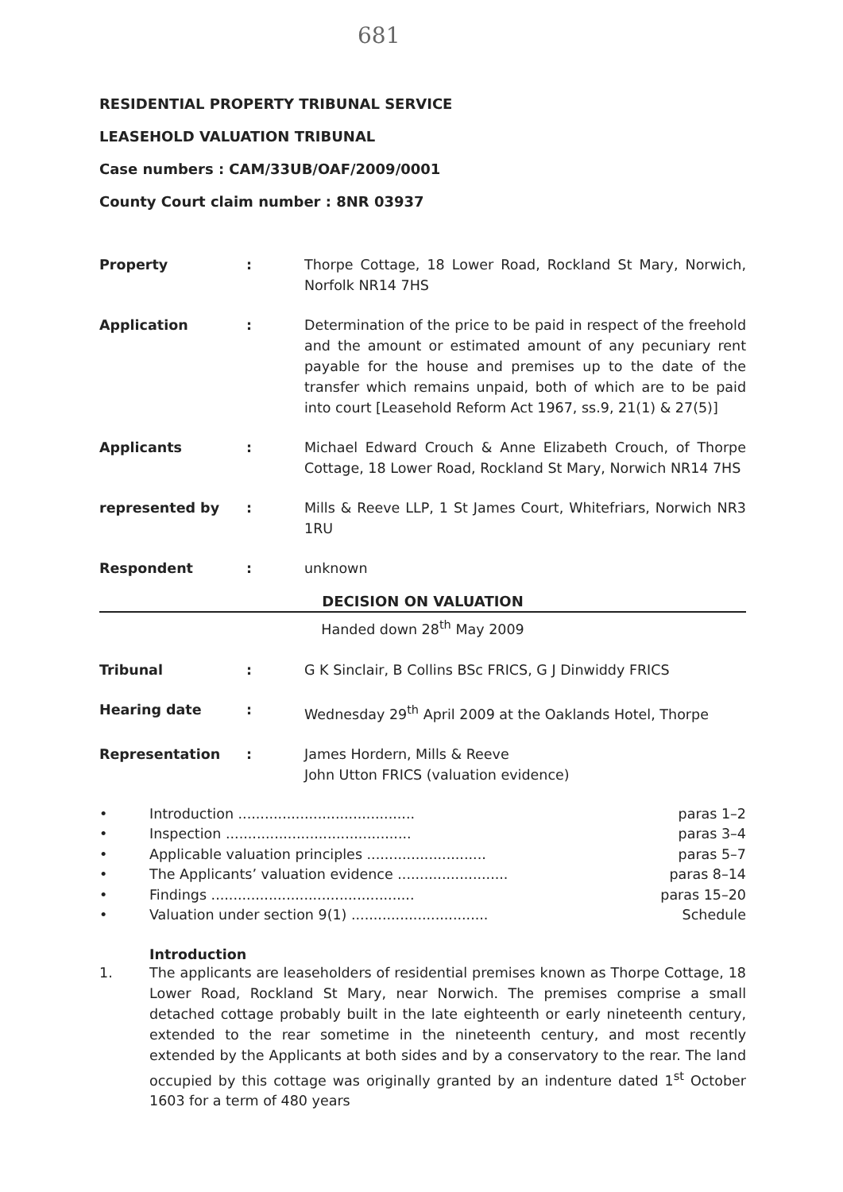681
RESIDENTIAL PROPERTY TRIBUNAL SERVICE
LEASEHOLD VALUATION TRIBUNAL
Case numbers : CAM/33UB/OAF/2009/0001
County Court claim number : 8NR 03937
Property : Thorpe Cottage, 18 Lower Road, Rockland St Mary, Norwich, Norfolk NR14 7HS
Application : Determination of the price to be paid in respect of the freehold and the amount or estimated amount of any pecuniary rent payable for the house and premises up to the date of the transfer which remains unpaid, both of which are to be paid into court [Leasehold Reform Act 1967, ss.9, 21(1) & 27(5)]
Applicants : Michael Edward Crouch & Anne Elizabeth Crouch, of Thorpe Cottage, 18 Lower Road, Rockland St Mary, Norwich NR14 7HS
represented by : Mills & Reeve LLP, 1 St James Court, Whitefriars, Norwich NR3 1RU
Respondent : unknown
DECISION ON VALUATION
Handed down 28<sup>th</sup> May 2009
Tribunal : G K Sinclair, B Collins BSc FRICS, G J Dinwiddy FRICS
Hearing date : Wednesday 29<sup>th</sup> April 2009 at the Oaklands Hotel, Thorpe
Representation : James Hordern, Mills & Reeve
John Utton FRICS (valuation evidence)
• Introduction ........................................ paras 1–2
• Inspection .......................................... paras 3–4
• Applicable valuation principles ........................... paras 5–7
• The Applicants’ valuation evidence ......................... paras 8–14
• Findings .............................................. paras 15–20
• Valuation under section 9(1) ............................... Schedule
Introduction
1. The applicants are leaseholders of residential premises known as Thorpe Cottage, 18 Lower Road, Rockland St Mary, near Norwich. The premises comprise a small detached cottage probably built in the late eighteenth or early nineteenth century, extended to the rear sometime in the nineteenth century, and most recently extended by the Applicants at both sides and by a conservatory to the rear. The land occupied by this cottage was originally granted by an indenture dated 1<sup>st</sup> October 1603 for a term of 480 years